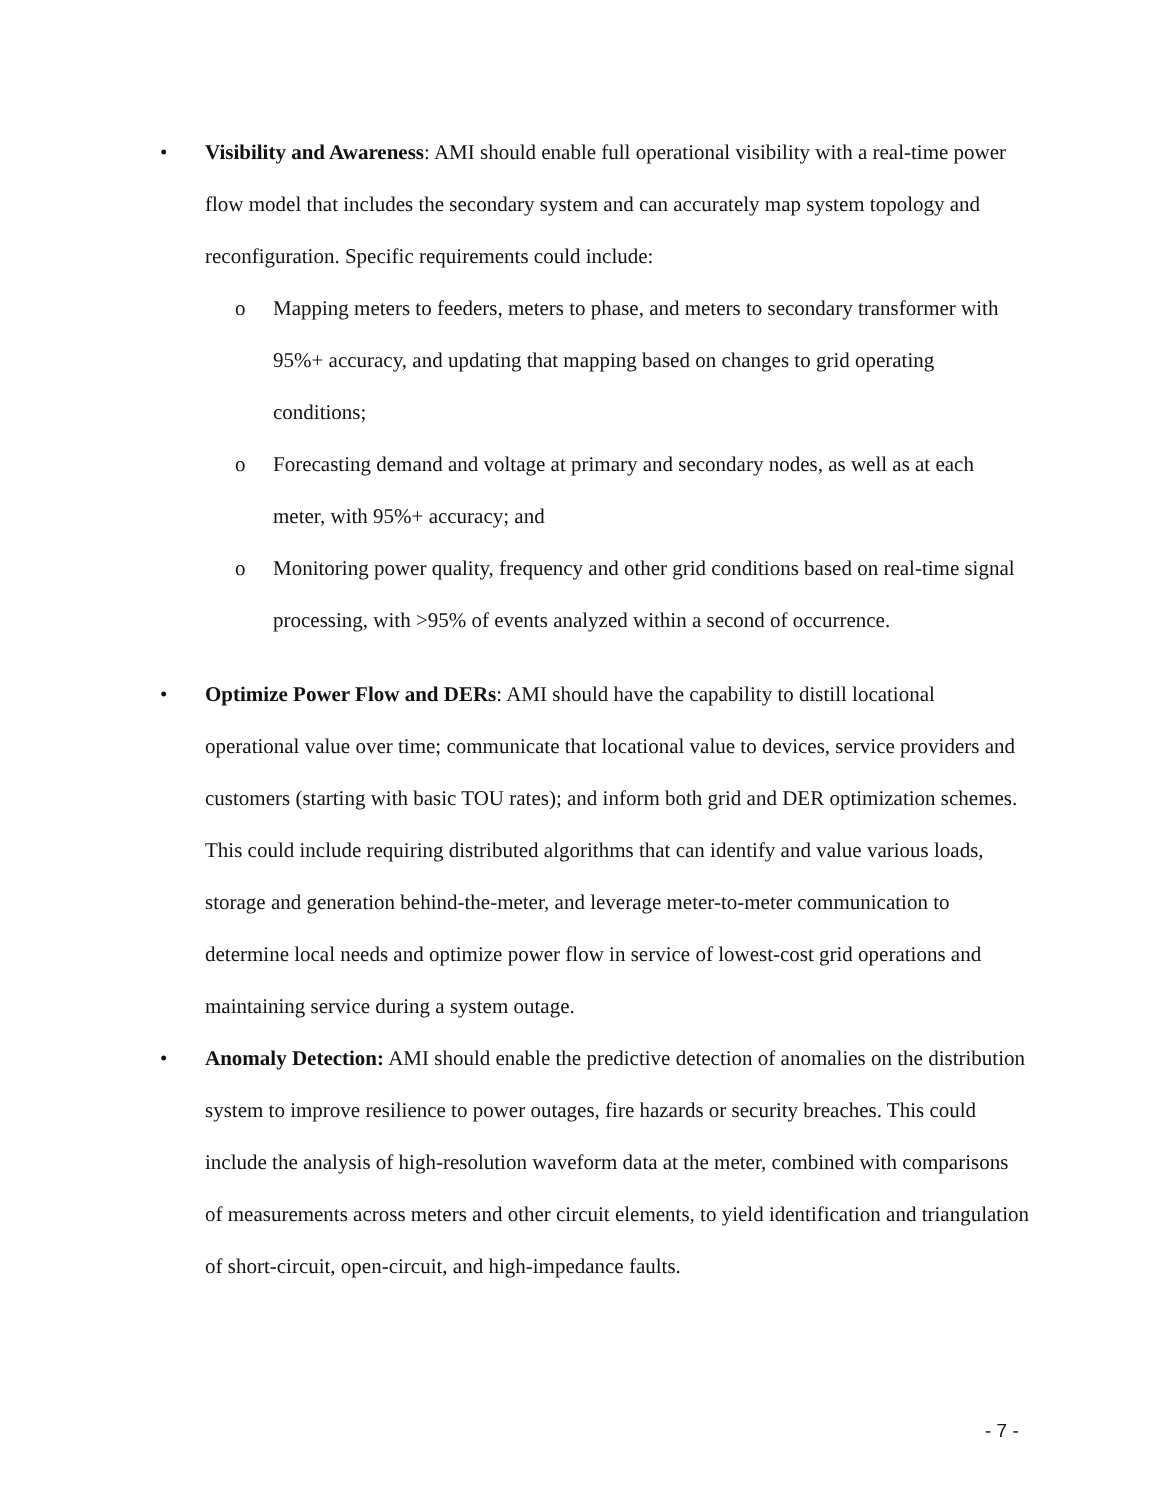• Visibility and Awareness: AMI should enable full operational visibility with a real-time power flow model that includes the secondary system and can accurately map system topology and reconfiguration. Specific requirements could include:
o Mapping meters to feeders, meters to phase, and meters to secondary transformer with 95%+ accuracy, and updating that mapping based on changes to grid operating conditions;
o Forecasting demand and voltage at primary and secondary nodes, as well as at each meter, with 95%+ accuracy; and
o Monitoring power quality, frequency and other grid conditions based on real-time signal processing, with >95% of events analyzed within a second of occurrence.
• Optimize Power Flow and DERs: AMI should have the capability to distill locational operational value over time; communicate that locational value to devices, service providers and customers (starting with basic TOU rates); and inform both grid and DER optimization schemes. This could include requiring distributed algorithms that can identify and value various loads, storage and generation behind-the-meter, and leverage meter-to-meter communication to determine local needs and optimize power flow in service of lowest-cost grid operations and maintaining service during a system outage.
• Anomaly Detection: AMI should enable the predictive detection of anomalies on the distribution system to improve resilience to power outages, fire hazards or security breaches. This could include the analysis of high-resolution waveform data at the meter, combined with comparisons of measurements across meters and other circuit elements, to yield identification and triangulation of short-circuit, open-circuit, and high-impedance faults.
- 7 -